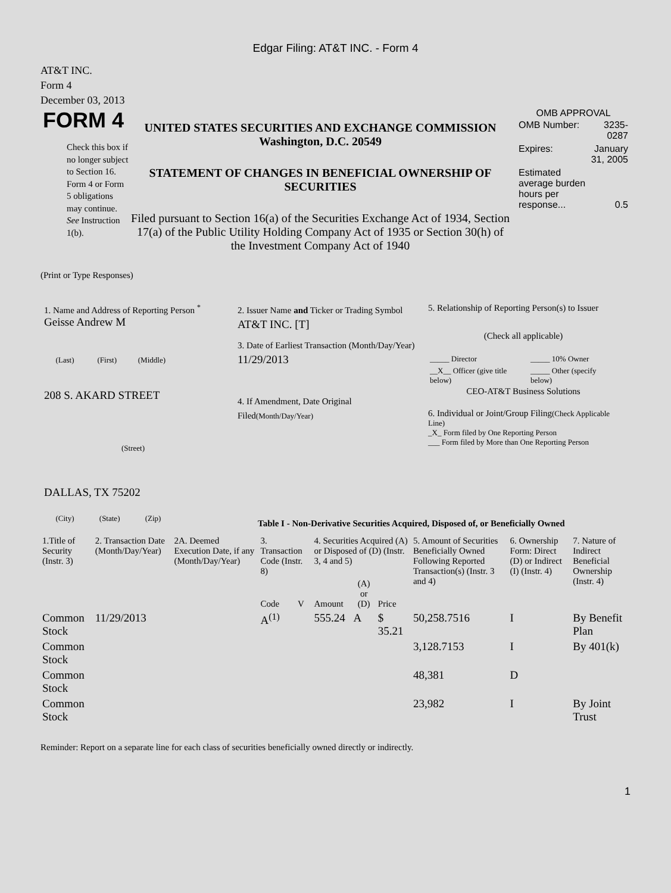Edgar Filing: AT&T INC. - Form 4
AT&T INC.
Form 4
December 03, 2013
FORM 4
Check this box if no longer subject to Section 16. Form 4 or Form 5 obligations may continue. See Instruction 1(b).
UNITED STATES SECURITIES AND EXCHANGE COMMISSION
Washington, D.C. 20549
STATEMENT OF CHANGES IN BENEFICIAL OWNERSHIP OF SECURITIES
Filed pursuant to Section 16(a) of the Securities Exchange Act of 1934, Section 17(a) of the Public Utility Holding Company Act of 1935 or Section 30(h) of the Investment Company Act of 1940
OMB APPROVAL
| OMB Number: | 3235-0287 |
| Expires: | January 31, 2005 |
| Estimated average burden hours per response... | 0.5 |
(Print or Type Responses)
1. Name and Address of Reporting Person <sup>*</sup>
Geisse Andrew M
(Last) (First) (Middle)
208 S. AKARD STREET
(Street)
DALLAS, TX 75202
(City) (State) (Zip)
2. Issuer Name and Ticker or Trading Symbol
AT&T INC. [T]
3. Date of Earliest Transaction (Month/Day/Year)
11/29/2013
4. If Amendment, Date Original Filed(Month/Day/Year)
5. Relationship of Reporting Person(s) to Issuer
(Check all applicable)
| _____ Director | _____ 10% Owner |
| __X__ Officer (give title below) | _____ Other (specify below) |
CEO-AT&T Business Solutions
6. Individual or Joint/Group Filing(Check Applicable Line)
_X_ Form filed by One Reporting Person
___ Form filed by More than One Reporting Person
Table I - Non-Derivative Securities Acquired, Disposed of, or Beneficially Owned
| 1.Title of Security (Instr. 3) | 2. Transaction Date (Month/Day/Year) | 2A. Deemed Execution Date, if any (Month/Day/Year) | 3. Transaction Code (Instr. 8) | | 4. Securities Acquired (A) or Disposed of (D) (Instr. 3, 4 and 5) | | | 5. Amount of Securities Beneficially Owned Following Reported Transaction(s) (Instr. 3 and 4) | 6. Ownership Form: Direct (D) or Indirect (I) (Instr. 4) | 7. Nature of Indirect Beneficial Ownership (Instr. 4) |
| --- | --- | --- | --- | --- | --- | --- | --- | --- | --- | --- |
| | | | Code | V | Amount | (A) or (D) | Price | | | |
| Common Stock | 11/29/2013 | | A<sup>(1)</sup> | | 555.24 | A | $ 35.21 | 50,258.7516 | I | By Benefit Plan |
| Common Stock | | | | | | | | 3,128.7153 | I | By 401(k) |
| Common Stock | | | | | | | | 48,381 | D | |
| Common Stock | | | | | | | | 23,982 | I | By Joint Trust |
Reminder: Report on a separate line for each class of securities beneficially owned directly or indirectly.
1